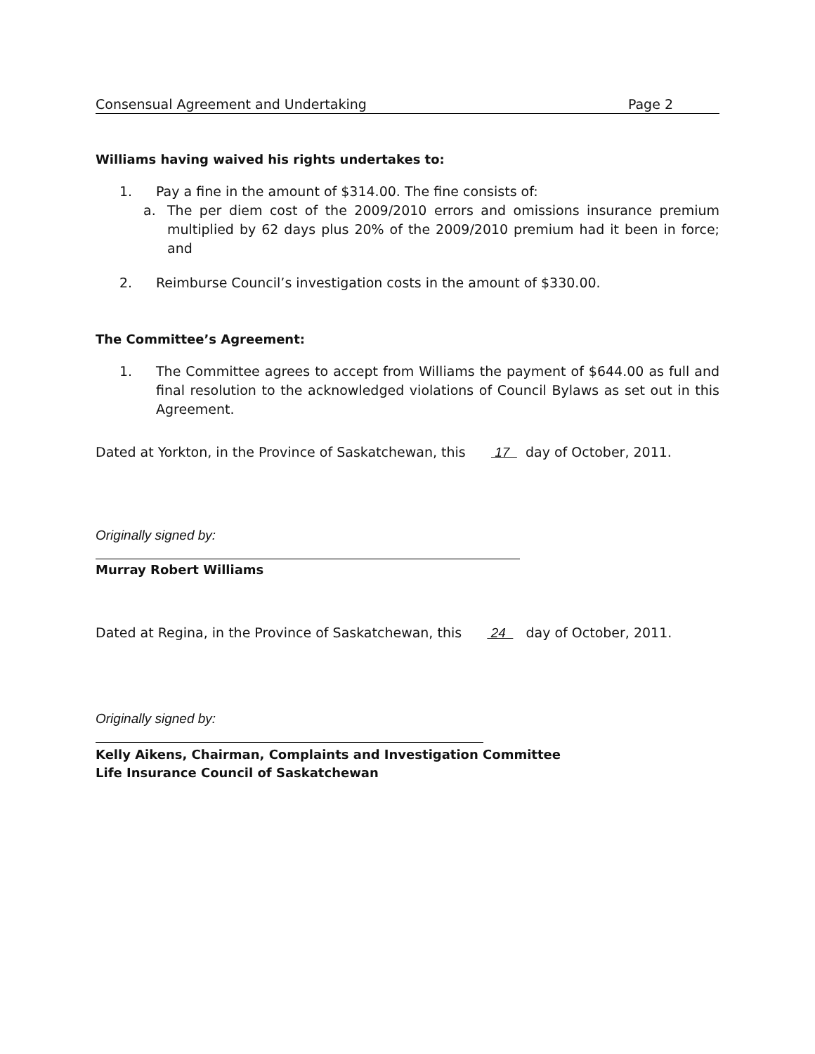Consensual Agreement and Undertaking Page 2
Williams having waived his rights undertakes to:
1. Pay a fine in the amount of $314.00. The fine consists of:
a. The per diem cost of the 2009/2010 errors and omissions insurance premium multiplied by 62 days plus 20% of the 2009/2010 premium had it been in force; and
2. Reimburse Council’s investigation costs in the amount of $330.00.
The Committee’s Agreement:
1. The Committee agrees to accept from Williams the payment of $644.00 as full and final resolution to the acknowledged violations of Council Bylaws as set out in this Agreement.
Dated at Yorkton, in the Province of Saskatchewan, this 17 day of October, 2011.
Originally signed by:
Murray Robert Williams
Dated at Regina, in the Province of Saskatchewan, this 24 day of October, 2011.
Originally signed by:
Kelly Aikens, Chairman, Complaints and Investigation Committee
Life Insurance Council of Saskatchewan